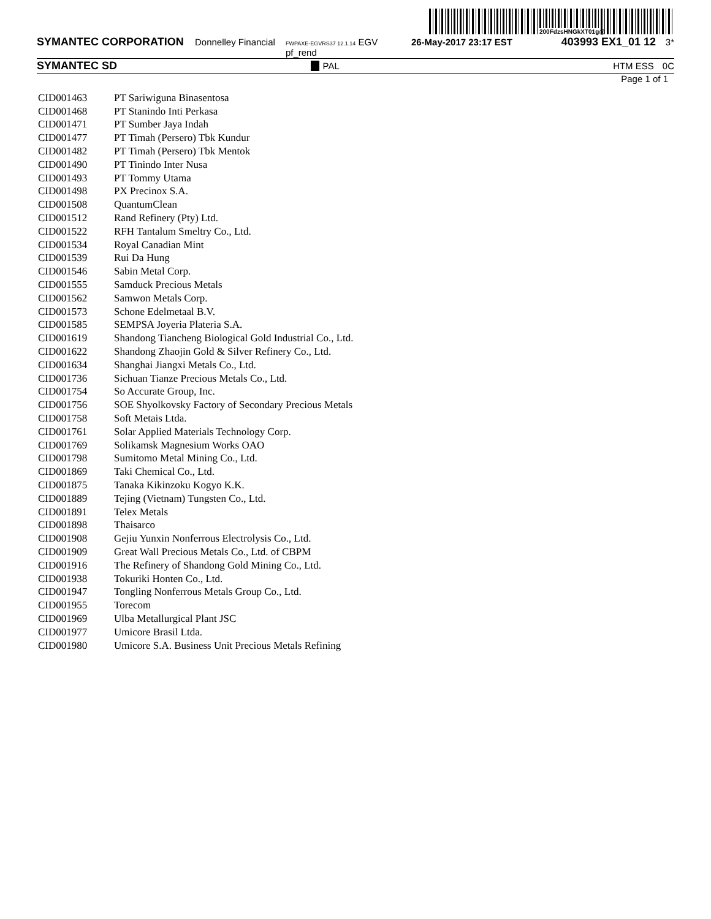200FdzsHNGkXT01g@
SYMANTEC CORPORATION Donnelley Financial FWPAXE-EGVRS37 12.1.14 EGV pf_rend 26-May-2017 23:17 EST 403993 EX1_01 12 3*
SYMANTEC SD PAL HTM ESS 0C
Page 1 of 1
| CID001463 | PT Sariwiguna Binasentosa |
| CID001468 | PT Stanindo Inti Perkasa |
| CID001471 | PT Sumber Jaya Indah |
| CID001477 | PT Timah (Persero) Tbk Kundur |
| CID001482 | PT Timah (Persero) Tbk Mentok |
| CID001490 | PT Tinindo Inter Nusa |
| CID001493 | PT Tommy Utama |
| CID001498 | PX Precinox S.A. |
| CID001508 | QuantumClean |
| CID001512 | Rand Refinery (Pty) Ltd. |
| CID001522 | RFH Tantalum Smeltry Co., Ltd. |
| CID001534 | Royal Canadian Mint |
| CID001539 | Rui Da Hung |
| CID001546 | Sabin Metal Corp. |
| CID001555 | Samduck Precious Metals |
| CID001562 | Samwon Metals Corp. |
| CID001573 | Schone Edelmetaal B.V. |
| CID001585 | SEMPSA Joyeria Plateria S.A. |
| CID001619 | Shandong Tiancheng Biological Gold Industrial Co., Ltd. |
| CID001622 | Shandong Zhaojin Gold & Silver Refinery Co., Ltd. |
| CID001634 | Shanghai Jiangxi Metals Co., Ltd. |
| CID001736 | Sichuan Tianze Precious Metals Co., Ltd. |
| CID001754 | So Accurate Group, Inc. |
| CID001756 | SOE Shyolkovsky Factory of Secondary Precious Metals |
| CID001758 | Soft Metais Ltda. |
| CID001761 | Solar Applied Materials Technology Corp. |
| CID001769 | Solikamsk Magnesium Works OAO |
| CID001798 | Sumitomo Metal Mining Co., Ltd. |
| CID001869 | Taki Chemical Co., Ltd. |
| CID001875 | Tanaka Kikinzoku Kogyo K.K. |
| CID001889 | Tejing (Vietnam) Tungsten Co., Ltd. |
| CID001891 | Telex Metals |
| CID001898 | Thaisarco |
| CID001908 | Gejiu Yunxin Nonferrous Electrolysis Co., Ltd. |
| CID001909 | Great Wall Precious Metals Co., Ltd. of CBPM |
| CID001916 | The Refinery of Shandong Gold Mining Co., Ltd. |
| CID001938 | Tokuriki Honten Co., Ltd. |
| CID001947 | Tongling Nonferrous Metals Group Co., Ltd. |
| CID001955 | Torecom |
| CID001969 | Ulba Metallurgical Plant JSC |
| CID001977 | Umicore Brasil Ltda. |
| CID001980 | Umicore S.A. Business Unit Precious Metals Refining |